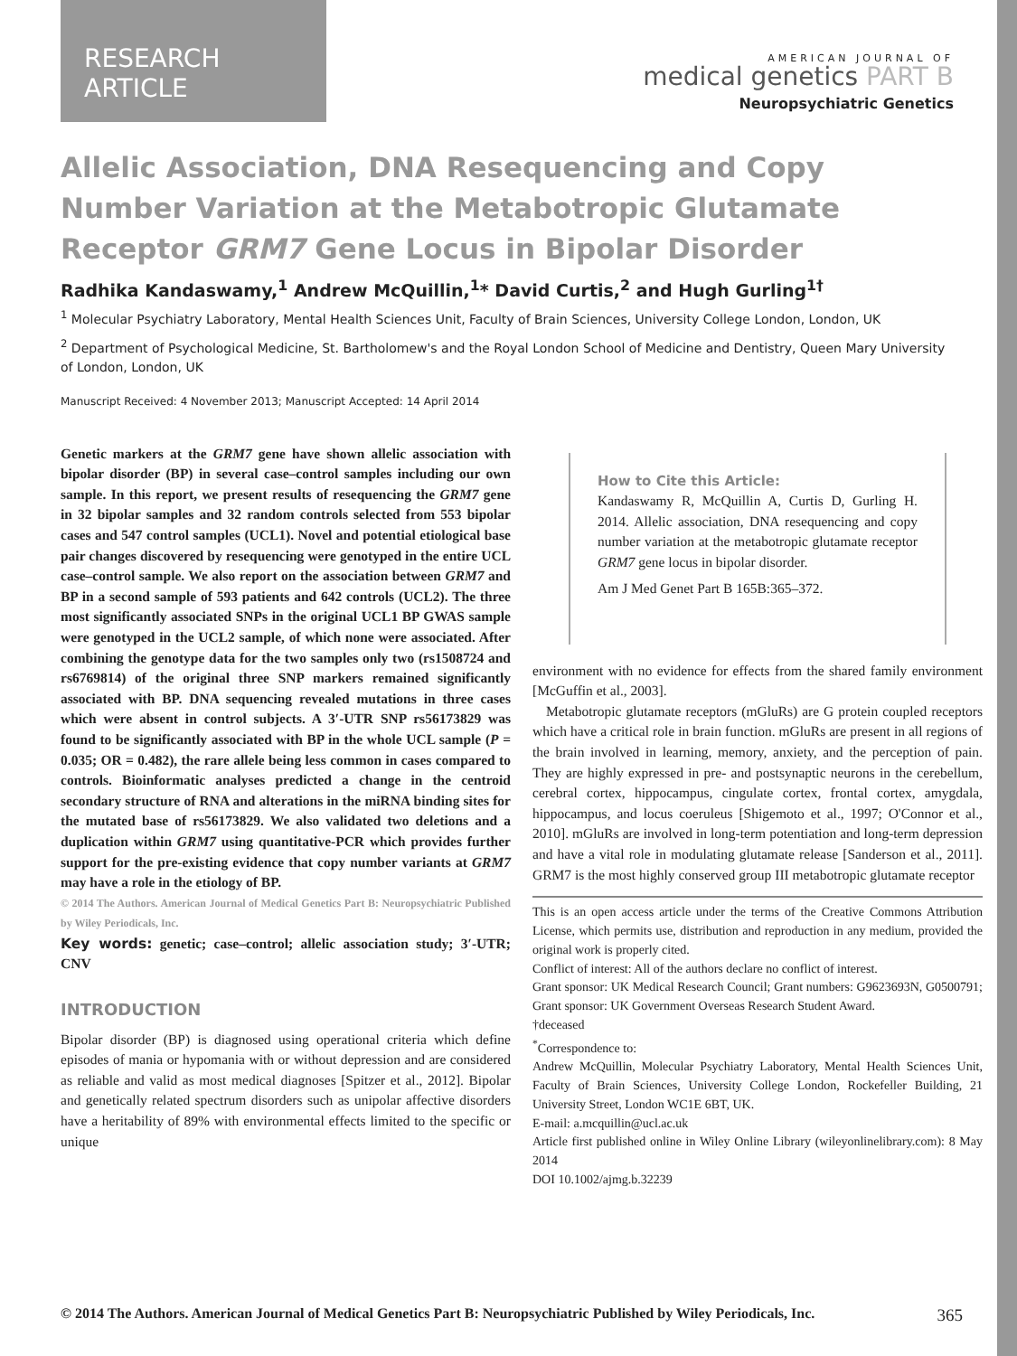RESEARCH ARTICLE
AMERICAN JOURNAL OF
medical genetics PART B
Neuropsychiatric Genetics
Allelic Association, DNA Resequencing and Copy Number Variation at the Metabotropic Glutamate Receptor GRM7 Gene Locus in Bipolar Disorder
Radhika Kandaswamy,<sup>1</sup> Andrew McQuillin,<sup>1</sup>* David Curtis,<sup>2</sup> and Hugh Gurling<sup>1†</sup>
<sup>1</sup> Molecular Psychiatry Laboratory, Mental Health Sciences Unit, Faculty of Brain Sciences, University College London, London, UK
<sup>2</sup> Department of Psychological Medicine, St. Bartholomew's and the Royal London School of Medicine and Dentistry, Queen Mary University of London, London, UK
Manuscript Received: 4 November 2013; Manuscript Accepted: 14 April 2014
Genetic markers at the GRM7 gene have shown allelic association with bipolar disorder (BP) in several case–control samples including our own sample. In this report, we present results of resequencing the GRM7 gene in 32 bipolar samples and 32 random controls selected from 553 bipolar cases and 547 control samples (UCL1). Novel and potential etiological base pair changes discovered by resequencing were genotyped in the entire UCL case–control sample. We also report on the association between GRM7 and BP in a second sample of 593 patients and 642 controls (UCL2). The three most significantly associated SNPs in the original UCL1 BP GWAS sample were genotyped in the UCL2 sample, of which none were associated. After combining the genotype data for the two samples only two (rs1508724 and rs6769814) of the original three SNP markers remained significantly associated with BP. DNA sequencing revealed mutations in three cases which were absent in control subjects. A 3′-UTR SNP rs56173829 was found to be significantly associated with BP in the whole UCL sample (P = 0.035; OR = 0.482), the rare allele being less common in cases compared to controls. Bioinformatic analyses predicted a change in the centroid secondary structure of RNA and alterations in the miRNA binding sites for the mutated base of rs56173829. We also validated two deletions and a duplication within GRM7 using quantitative-PCR which provides further support for the pre-existing evidence that copy number variants at GRM7 may have a role in the etiology of BP.
© 2014 The Authors. American Journal of Medical Genetics Part B: Neuropsychiatric Published by Wiley Periodicals, Inc.
Key words: genetic; case–control; allelic association study; 3′-UTR; CNV
INTRODUCTION
Bipolar disorder (BP) is diagnosed using operational criteria which define episodes of mania or hypomania with or without depression and are considered as reliable and valid as most medical diagnoses [Spitzer et al., 2012]. Bipolar and genetically related spectrum disorders such as unipolar affective disorders have a heritability of 89% with environmental effects limited to the specific or unique
How to Cite this Article:
Kandaswamy R, McQuillin A, Curtis D, Gurling H. 2014. Allelic association, DNA resequencing and copy number variation at the metabotropic glutamate receptor GRM7 gene locus in bipolar disorder.
Am J Med Genet Part B 165B:365–372.
environment with no evidence for effects from the shared family environment [McGuffin et al., 2003].
Metabotropic glutamate receptors (mGluRs) are G protein coupled receptors which have a critical role in brain function. mGluRs are present in all regions of the brain involved in learning, memory, anxiety, and the perception of pain. They are highly expressed in pre- and postsynaptic neurons in the cerebellum, cerebral cortex, hippocampus, cingulate cortex, frontal cortex, amygdala, hippocampus, and locus coeruleus [Shigemoto et al., 1997; O'Connor et al., 2010]. mGluRs are involved in long-term potentiation and long-term depression and have a vital role in modulating glutamate release [Sanderson et al., 2011]. GRM7 is the most highly conserved group III metabotropic glutamate receptor
This is an open access article under the terms of the Creative Commons Attribution License, which permits use, distribution and reproduction in any medium, provided the original work is properly cited.
Conflict of interest: All of the authors declare no conflict of interest.
Grant sponsor: UK Medical Research Council; Grant numbers: G9623693N, G0500791; Grant sponsor: UK Government Overseas Research Student Award.
†deceased
<sup>*</sup> Correspondence to:
Andrew McQuillin, Molecular Psychiatry Laboratory, Mental Health Sciences Unit, Faculty of Brain Sciences, University College London, Rockefeller Building, 21 University Street, London WC1E 6BT, UK.
E-mail: a.mcquillin@ucl.ac.uk
Article first published online in Wiley Online Library (wileyonlinelibrary.com): 8 May 2014
DOI 10.1002/ajmg.b.32239
© 2014 The Authors. American Journal of Medical Genetics Part B: Neuropsychiatric Published by Wiley Periodicals, Inc. 365